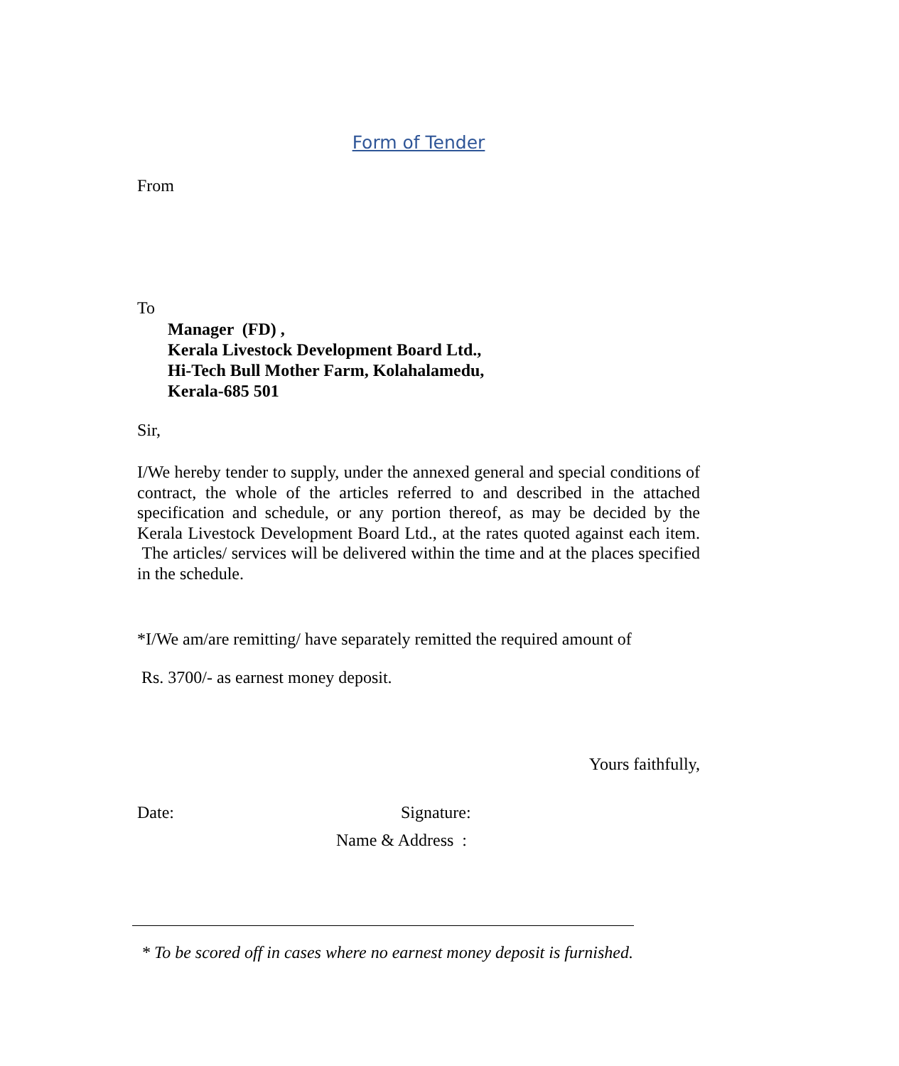Form of Tender
From
To
Manager (FD) ,
Kerala Livestock Development Board Ltd.,
Hi-Tech Bull Mother Farm, Kolahalamedu,
Kerala-685 501
Sir,
I/We hereby tender to supply, under the annexed general and special conditions of contract, the whole of the articles referred to and described in the attached specification and schedule, or any portion thereof, as may be decided by the Kerala Livestock Development Board Ltd., at the rates quoted against each item. The articles/ services will be delivered within the time and at the places specified in the schedule.
*I/We am/are remitting/ have separately remitted the required amount of
Rs. 3700/- as earnest money deposit.
Yours faithfully,
Date: Signature:
Name & Address :
* To be scored off in cases where no earnest money deposit is furnished.